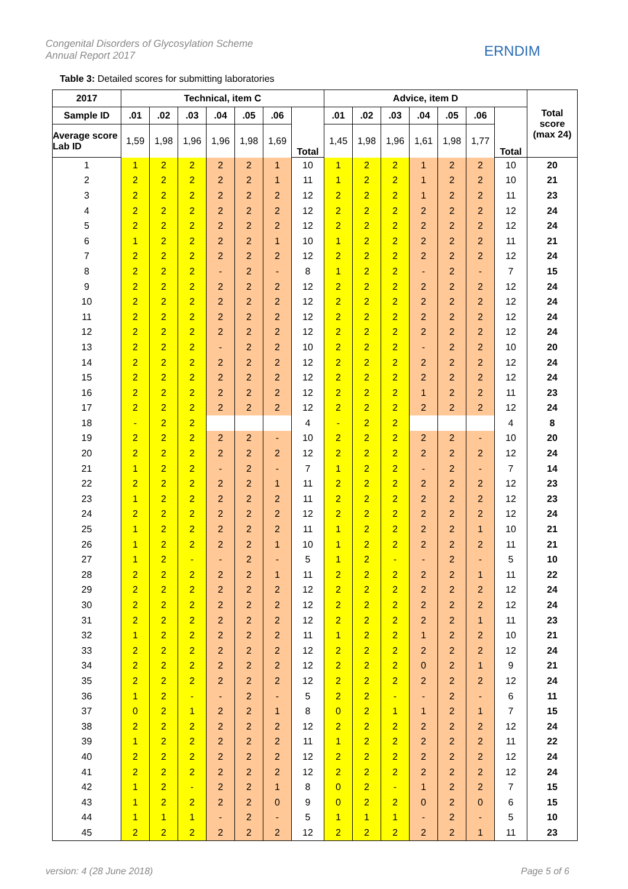Congenital Disorders of Glycosylation Scheme
Annual Report 2017
ERNDIM
Table 3: Detailed scores for submitting laboratories
| 2017 | Technical, item C | | | | | | | Advice, item D | | | | | | | Total score (max 24) |
| --- | --- | --- | --- | --- | --- | --- | --- | --- | --- | --- | --- | --- | --- | --- | --- |
| Sample ID | .01 | .02 | .03 | .04 | .05 | .06 | Total | .01 | .02 | .03 | .04 | .05 | .06 | Total | |
| Average score Lab ID | 1,59 | 1,98 | 1,96 | 1,96 | 1,98 | 1,69 | | 1,45 | 1,98 | 1,96 | 1,61 | 1,98 | 1,77 | | |
| 1 | 1 | 2 | 2 | 2 | 2 | 1 | 10 | 1 | 2 | 2 | 1 | 2 | 2 | 10 | 20 |
| 2 | 2 | 2 | 2 | 2 | 2 | 1 | 11 | 1 | 2 | 2 | 1 | 2 | 2 | 10 | 21 |
| 3 | 2 | 2 | 2 | 2 | 2 | 2 | 12 | 2 | 2 | 2 | 1 | 2 | 2 | 11 | 23 |
| 4 | 2 | 2 | 2 | 2 | 2 | 2 | 12 | 2 | 2 | 2 | 2 | 2 | 2 | 12 | 24 |
| 5 | 2 | 2 | 2 | 2 | 2 | 2 | 12 | 2 | 2 | 2 | 2 | 2 | 2 | 12 | 24 |
| 6 | 1 | 2 | 2 | 2 | 2 | 1 | 10 | 1 | 2 | 2 | 2 | 2 | 2 | 11 | 21 |
| 7 | 2 | 2 | 2 | 2 | 2 | 2 | 12 | 2 | 2 | 2 | 2 | 2 | 2 | 12 | 24 |
| 8 | 2 | 2 | 2 | - | 2 | - | 8 | 1 | 2 | 2 | - | 2 | - | 7 | 15 |
| 9 | 2 | 2 | 2 | 2 | 2 | 2 | 12 | 2 | 2 | 2 | 2 | 2 | 2 | 12 | 24 |
| 10 | 2 | 2 | 2 | 2 | 2 | 2 | 12 | 2 | 2 | 2 | 2 | 2 | 2 | 12 | 24 |
| 11 | 2 | 2 | 2 | 2 | 2 | 2 | 12 | 2 | 2 | 2 | 2 | 2 | 2 | 12 | 24 |
| 12 | 2 | 2 | 2 | 2 | 2 | 2 | 12 | 2 | 2 | 2 | 2 | 2 | 2 | 12 | 24 |
| 13 | 2 | 2 | 2 | - | 2 | 2 | 10 | 2 | 2 | 2 | - | 2 | 2 | 10 | 20 |
| 14 | 2 | 2 | 2 | 2 | 2 | 2 | 12 | 2 | 2 | 2 | 2 | 2 | 2 | 12 | 24 |
| 15 | 2 | 2 | 2 | 2 | 2 | 2 | 12 | 2 | 2 | 2 | 2 | 2 | 2 | 12 | 24 |
| 16 | 2 | 2 | 2 | 2 | 2 | 2 | 12 | 2 | 2 | 2 | 1 | 2 | 2 | 11 | 23 |
| 17 | 2 | 2 | 2 | 2 | 2 | 2 | 12 | 2 | 2 | 2 | 2 | 2 | 2 | 12 | 24 |
| 18 | - | 2 | 2 | | | | 4 | - | 2 | 2 | | | | 4 | 8 |
| 19 | 2 | 2 | 2 | 2 | 2 | - | 10 | 2 | 2 | 2 | 2 | 2 | - | 10 | 20 |
| 20 | 2 | 2 | 2 | 2 | 2 | 2 | 12 | 2 | 2 | 2 | 2 | 2 | 2 | 12 | 24 |
| 21 | 1 | 2 | 2 | - | 2 | - | 7 | 1 | 2 | 2 | - | 2 | - | 7 | 14 |
| 22 | 2 | 2 | 2 | 2 | 2 | 1 | 11 | 2 | 2 | 2 | 2 | 2 | 2 | 12 | 23 |
| 23 | 1 | 2 | 2 | 2 | 2 | 2 | 11 | 2 | 2 | 2 | 2 | 2 | 2 | 12 | 23 |
| 24 | 2 | 2 | 2 | 2 | 2 | 2 | 12 | 2 | 2 | 2 | 2 | 2 | 2 | 12 | 24 |
| 25 | 1 | 2 | 2 | 2 | 2 | 2 | 11 | 1 | 2 | 2 | 2 | 2 | 1 | 10 | 21 |
| 26 | 1 | 2 | 2 | 2 | 2 | 1 | 10 | 1 | 2 | 2 | 2 | 2 | 2 | 11 | 21 |
| 27 | 1 | 2 | - | - | 2 | - | 5 | 1 | 2 | - | - | 2 | - | 5 | 10 |
| 28 | 2 | 2 | 2 | 2 | 2 | 1 | 11 | 2 | 2 | 2 | 2 | 2 | 1 | 11 | 22 |
| 29 | 2 | 2 | 2 | 2 | 2 | 2 | 12 | 2 | 2 | 2 | 2 | 2 | 2 | 12 | 24 |
| 30 | 2 | 2 | 2 | 2 | 2 | 2 | 12 | 2 | 2 | 2 | 2 | 2 | 2 | 12 | 24 |
| 31 | 2 | 2 | 2 | 2 | 2 | 2 | 12 | 2 | 2 | 2 | 2 | 2 | 1 | 11 | 23 |
| 32 | 1 | 2 | 2 | 2 | 2 | 2 | 11 | 1 | 2 | 2 | 1 | 2 | 2 | 10 | 21 |
| 33 | 2 | 2 | 2 | 2 | 2 | 2 | 12 | 2 | 2 | 2 | 2 | 2 | 2 | 12 | 24 |
| 34 | 2 | 2 | 2 | 2 | 2 | 2 | 12 | 2 | 2 | 2 | 0 | 2 | 1 | 9 | 21 |
| 35 | 2 | 2 | 2 | 2 | 2 | 2 | 12 | 2 | 2 | 2 | 2 | 2 | 2 | 12 | 24 |
| 36 | 1 | 2 | - | - | 2 | - | 5 | 2 | 2 | - | - | 2 | - | 6 | 11 |
| 37 | 0 | 2 | 1 | 2 | 2 | 1 | 8 | 0 | 2 | 1 | 1 | 2 | 1 | 7 | 15 |
| 38 | 2 | 2 | 2 | 2 | 2 | 2 | 12 | 2 | 2 | 2 | 2 | 2 | 2 | 12 | 24 |
| 39 | 1 | 2 | 2 | 2 | 2 | 2 | 11 | 1 | 2 | 2 | 2 | 2 | 2 | 11 | 22 |
| 40 | 2 | 2 | 2 | 2 | 2 | 2 | 12 | 2 | 2 | 2 | 2 | 2 | 2 | 12 | 24 |
| 41 | 2 | 2 | 2 | 2 | 2 | 2 | 12 | 2 | 2 | 2 | 2 | 2 | 2 | 12 | 24 |
| 42 | 1 | 2 | - | 2 | 2 | 1 | 8 | 0 | 2 | - | 1 | 2 | 2 | 7 | 15 |
| 43 | 1 | 2 | 2 | 2 | 2 | 0 | 9 | 0 | 2 | 2 | 0 | 2 | 0 | 6 | 15 |
| 44 | 1 | 1 | 1 | - | 2 | - | 5 | 1 | 1 | 1 | - | 2 | - | 5 | 10 |
| 45 | 2 | 2 | 2 | 2 | 2 | 2 | 12 | 2 | 2 | 2 | 2 | 2 | 1 | 11 | 23 |
version: 4 (28 June 2018) Page 5 of 6